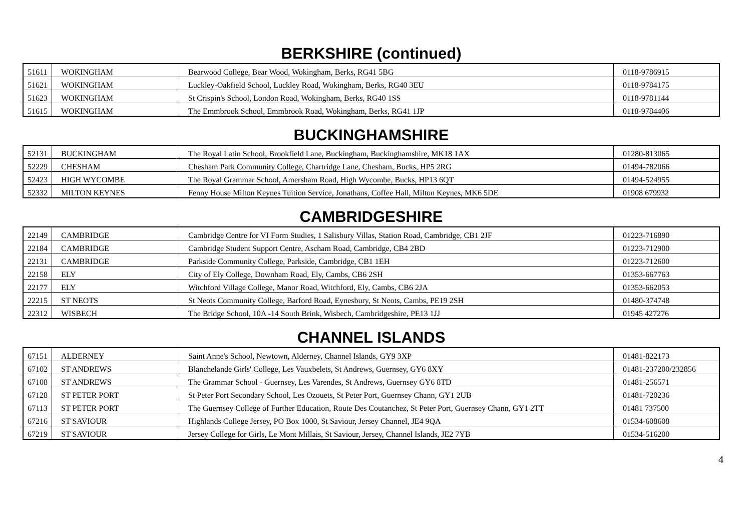BERKSHIRE (continued)
| 51611 | WOKINGHAM | Bearwood College, Bear Wood, Wokingham, Berks, RG41 5BG | 0118-9786915 |
| 51621 | WOKINGHAM | Luckley-Oakfield School, Luckley Road, Wokingham, Berks, RG40 3EU | 0118-9784175 |
| 51623 | WOKINGHAM | St Crispin's School, London Road, Wokingham, Berks, RG40 1SS | 0118-9781144 |
| 51615 | WOKINGHAM | The Emmbrook School, Emmbrook Road, Wokingham, Berks, RG41 1JP | 0118-9784406 |
BUCKINGHAMSHIRE
| 52131 | BUCKINGHAM | The Royal Latin School, Brookfield Lane, Buckingham, Buckinghamshire, MK18 1AX | 01280-813065 |
| 52229 | CHESHAM | Chesham Park Community College, Chartridge Lane, Chesham, Bucks, HP5 2RG | 01494-782066 |
| 52423 | HIGH WYCOMBE | The Royal Grammar School, Amersham Road, High Wycombe, Bucks, HP13 6QT | 01494-524955 |
| 52332 | MILTON KEYNES | Fenny House Milton Keynes Tuition Service, Jonathans, Coffee Hall, Milton Keynes, MK6 5DE | 01908 679932 |
CAMBRIDGESHIRE
| 22149 | CAMBRIDGE | Cambridge Centre for VI Form Studies, 1 Salisbury Villas, Station Road, Cambridge, CB1 2JF | 01223-716890 |
| 22184 | CAMBRIDGE | Cambridge Student Support Centre, Ascham Road, Cambridge, CB4 2BD | 01223-712900 |
| 22131 | CAMBRIDGE | Parkside Community College, Parkside, Cambridge, CB1 1EH | 01223-712600 |
| 22158 | ELY | City of Ely College, Downham Road, Ely, Cambs, CB6 2SH | 01353-667763 |
| 22177 | ELY | Witchford Village College, Manor Road, Witchford, Ely, Cambs, CB6 2JA | 01353-662053 |
| 22215 | ST NEOTS | St Neots Community College, Barford Road, Eynesbury, St Neots, Cambs, PE19 2SH | 01480-374748 |
| 22312 | WISBECH | The Bridge School, 10A -14 South Brink, Wisbech, Cambridgeshire, PE13 1JJ | 01945 427276 |
CHANNEL ISLANDS
| 67151 | ALDERNEY | Saint Anne's School, Newtown, Alderney, Channel Islands, GY9 3XP | 01481-822173 |
| 67102 | ST ANDREWS | Blanchelande Girls' College, Les Vauxbelets, St Andrews, Guernsey, GY6 8XY | 01481-237200/232856 |
| 67108 | ST ANDREWS | The Grammar School - Guernsey, Les Varendes, St Andrews, Guernsey GY6 8TD | 01481-256571 |
| 67128 | ST PETER PORT | St Peter Port Secondary School, Les Ozouets, St Peter Port, Guernsey Chann, GY1 2UB | 01481-720236 |
| 67113 | ST PETER PORT | The Guernsey College of Further Education, Route Des Coutanchez, St Peter Port, Guernsey Chann, GY1 2TT | 01481 737500 |
| 67216 | ST SAVIOUR | Highlands College Jersey, PO Box 1000, St Saviour, Jersey Channel, JE4 9QA | 01534-608608 |
| 67219 | ST SAVIOUR | Jersey College for Girls, Le Mont Millais, St Saviour, Jersey, Channel Islands, JE2 7YB | 01534-516200 |
4